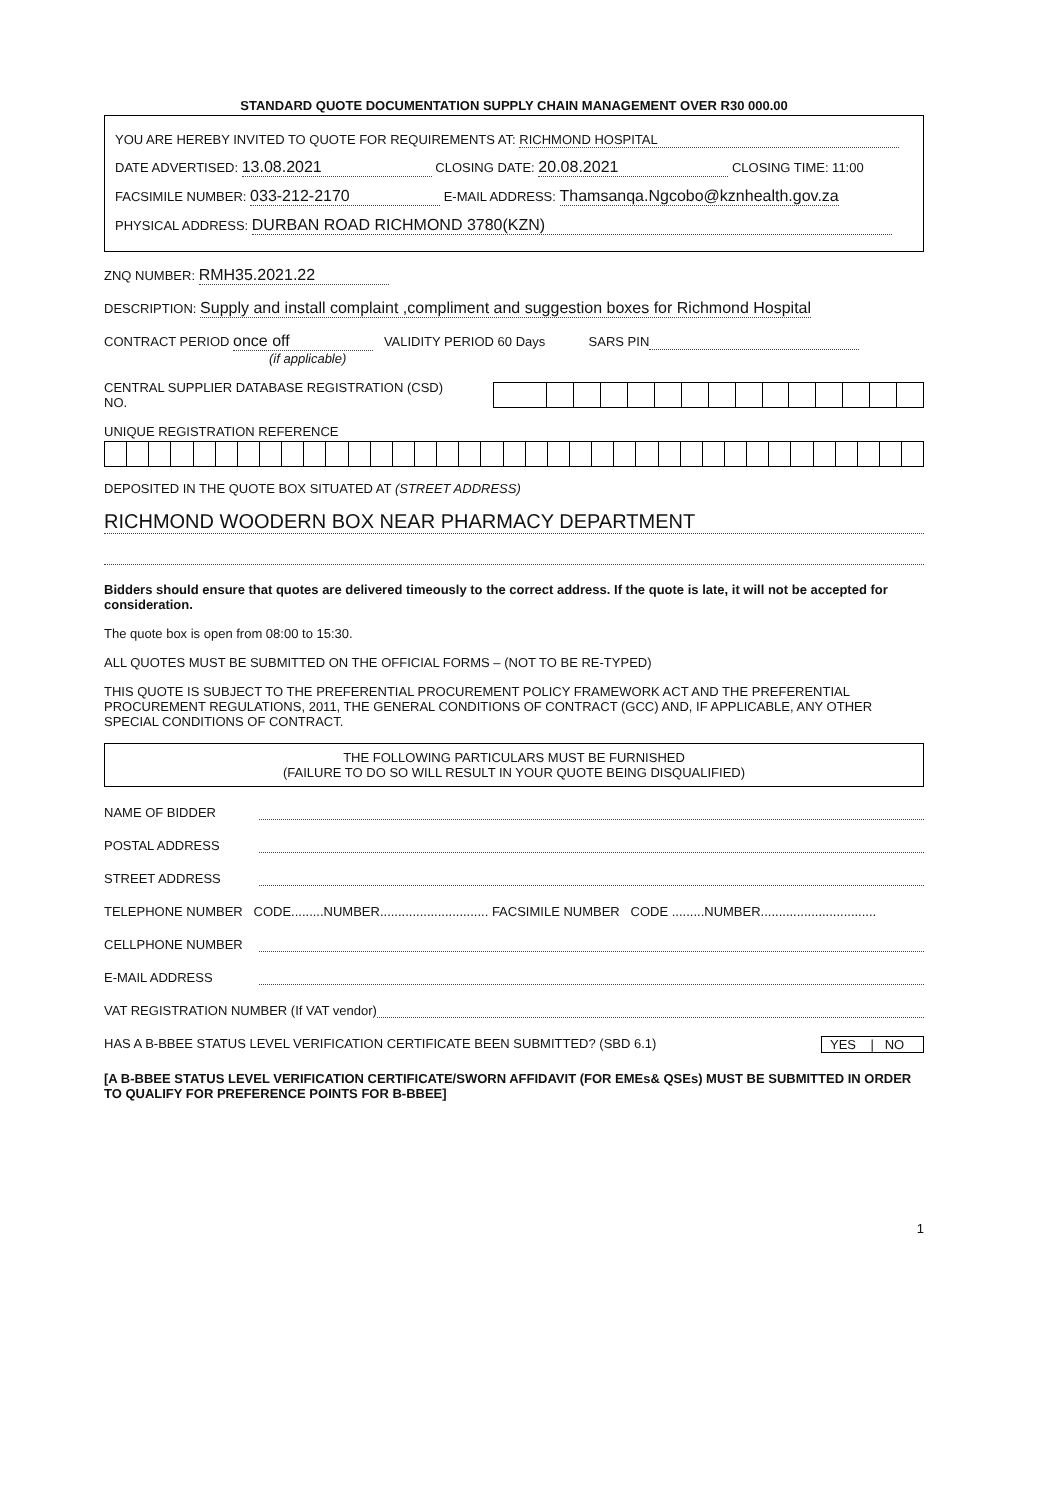STANDARD QUOTE DOCUMENTATION SUPPLY CHAIN MANAGEMENT OVER R30 000.00
YOU ARE HEREBY INVITED TO QUOTE FOR REQUIREMENTS AT: RICHMOND HOSPITAL
DATE ADVERTISED: 13.08.2021 CLOSING DATE: 20.08.2021 CLOSING TIME: 11:00
FACSIMILE NUMBER: 033-212-2170 E-MAIL ADDRESS: Thamsanqa.Ngcobo@kznhealth.gov.za
PHYSICAL ADDRESS: DURBAN ROAD RICHMOND 3780(KZN)
ZNQ NUMBER: RMH35.2021.22
DESCRIPTION: Supply and install complaint ,compliment and suggestion boxes for Richmond Hospital
CONTRACT PERIOD once off VALIDITY PERIOD 60 Days SARS PIN
(if applicable)
CENTRAL SUPPLIER DATABASE REGISTRATION (CSD) NO.
UNIQUE REGISTRATION REFERENCE
DEPOSITED IN THE QUOTE BOX SITUATED AT (STREET ADDRESS)
RICHMOND WOODERN BOX NEAR PHARMACY DEPARTMENT
Bidders should ensure that quotes are delivered timeously to the correct address. If the quote is late, it will not be accepted for consideration.
The quote box is open from 08:00 to 15:30.
ALL QUOTES MUST BE SUBMITTED ON THE OFFICIAL FORMS – (NOT TO BE RE-TYPED)
THIS QUOTE IS SUBJECT TO THE PREFERENTIAL PROCUREMENT POLICY FRAMEWORK ACT AND THE PREFERENTIAL PROCUREMENT REGULATIONS, 2011, THE GENERAL CONDITIONS OF CONTRACT (GCC) AND, IF APPLICABLE, ANY OTHER SPECIAL CONDITIONS OF CONTRACT.
THE FOLLOWING PARTICULARS MUST BE FURNISHED
(FAILURE TO DO SO WILL RESULT IN YOUR QUOTE BEING DISQUALIFIED)
NAME OF BIDDER
POSTAL ADDRESS
STREET ADDRESS
TELEPHONE NUMBER CODE.........NUMBER.............................. FACSIMILE NUMBER CODE .........NUMBER................................
CELLPHONE NUMBER
E-MAIL ADDRESS
VAT REGISTRATION NUMBER (If VAT vendor)
HAS A B-BBEE STATUS LEVEL VERIFICATION CERTIFICATE BEEN SUBMITTED? (SBD 6.1) YES | NO
[A B-BBEE STATUS LEVEL VERIFICATION CERTIFICATE/SWORN AFFIDAVIT (FOR EMEs& QSEs) MUST BE SUBMITTED IN ORDER TO QUALIFY FOR PREFERENCE POINTS FOR B-BBEE]
1